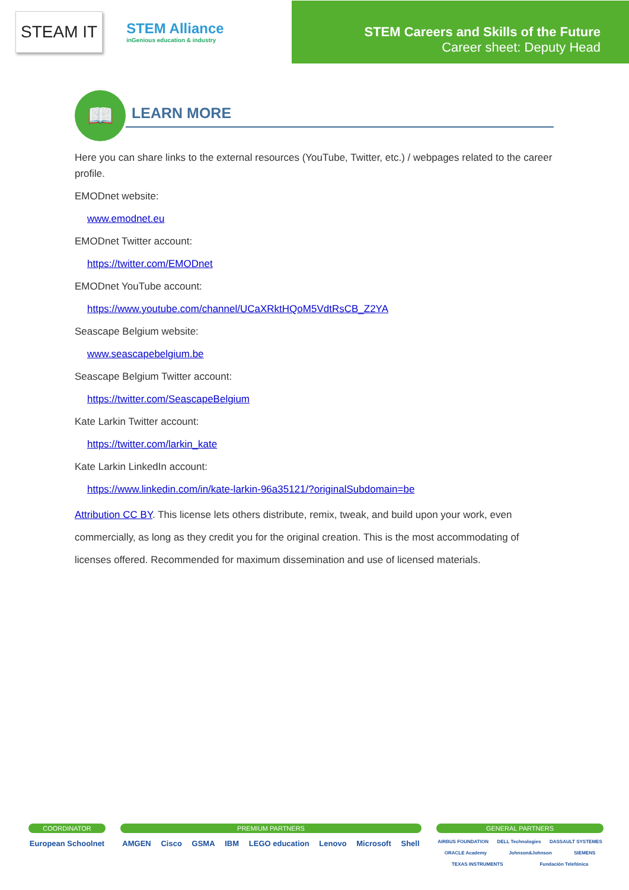STEAM IT
STEM Alliance
inGenious education & industry
STEM Careers and Skills of the Future
Career sheet: Deputy Head
📖
LEARN MORE
Here you can share links to the external resources (YouTube, Twitter, etc.) / webpages related to the career profile.
EMODnet website:
www.emodnet.eu
EMODnet Twitter account:
https://twitter.com/EMODnet
EMODnet YouTube account:
https://www.youtube.com/channel/UCaXRktHQoM5VdtRsCB_Z2YA
Seascape Belgium website:
www.seascapebelgium.be
Seascape Belgium Twitter account:
https://twitter.com/SeascapeBelgium
Kate Larkin Twitter account:
https://twitter.com/larkin_kate
Kate Larkin LinkedIn account:
https://www.linkedin.com/in/kate-larkin-96a35121/?originalSubdomain=be
Attribution CC BY. This license lets others distribute, remix, tweak, and build upon your work, even commercially, as long as they credit you for the original creation. This is the most accommodating of licenses offered. Recommended for maximum dissemination and use of licensed materials.
COORDINATOR
European Schoolnet
PREMIUM PARTNERS
AMGEN Cisco GSMA IBM LEGO education Lenovo Microsoft Shell
GENERAL PARTNERS
AIRBUS FOUNDATION DELL Technologies DASSAULT SYSTEMES ORACLE Academy Johnson&Johnson SIEMENS TEXAS INSTRUMENTS Fundación Telefónica